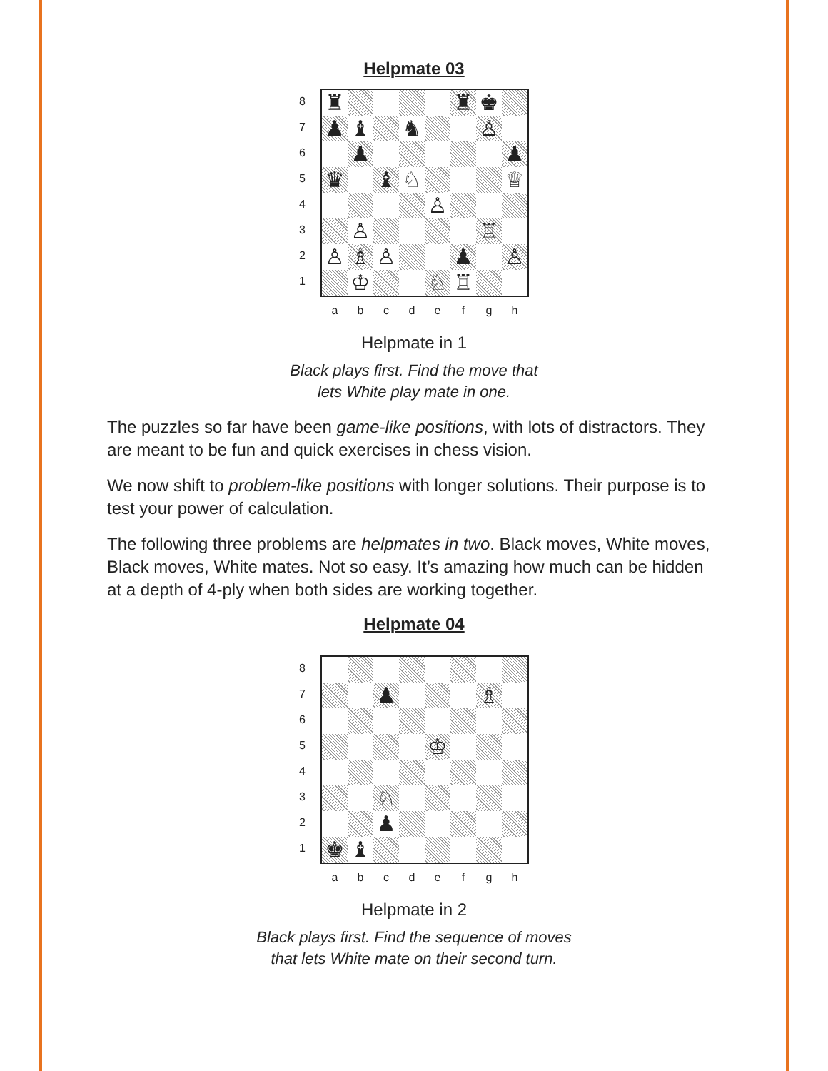Helpmate 03
87654321
| ♜ | | | | | ♜ | ♚ | |
| ♟ | ♝ | | ♞ | | | ♙ | |
| | ♟ | | | | | | ♟ |
| ♛ | | ♝ | ♘ | | | | ♕ |
| | | | | ♙ | | | |
| | ♙ | | | | | ♖ | |
| ♙ | ♗ | ♙ | | | ♟ | | ♙ |
| | ♔ | | | ♘ | ♖ | | |
abcdefgh
Helpmate in 1
Black plays first. Find the move that
lets White play mate in one.
The puzzles so far have been game-like positions, with lots of distractors. They are meant to be fun and quick exercises in chess vision.
We now shift to problem-like positions with longer solutions. Their purpose is to test your power of calculation.
The following three problems are helpmates in two. Black moves, White moves, Black moves, White mates. Not so easy. It’s amazing how much can be hidden at a depth of 4-ply when both sides are working together.
Helpmate 04
87654321
| | | ♟ | | | | ♗ | |
| | | | | ♔ | | | |
| | | ♘ | | | | | |
| | | ♟ | | | | | |
| ♚ | ♝ | | | | | | |
abcdefgh
Helpmate in 2
Black plays first. Find the sequence of moves
that lets White mate on their second turn.